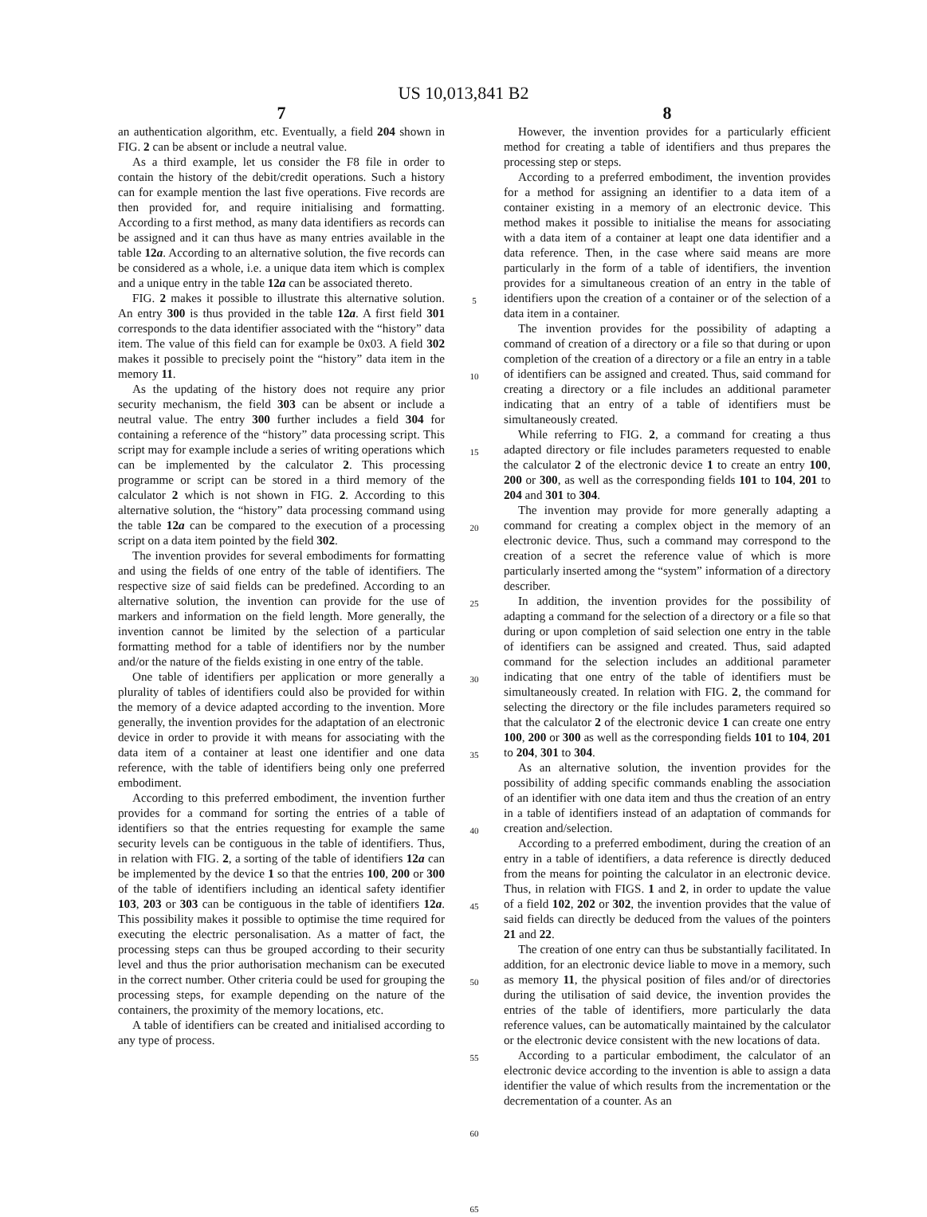US 10,013,841 B2
7
an authentication algorithm, etc. Eventually, a field 204 shown in FIG. 2 can be absent or include a neutral value.
As a third example, let us consider the F8 file in order to contain the history of the debit/credit operations. Such a history can for example mention the last five operations. Five records are then provided for, and require initialising and formatting. According to a first method, as many data identifiers as records can be assigned and it can thus have as many entries available in the table 12a. According to an alternative solution, the five records can be considered as a whole, i.e. a unique data item which is complex and a unique entry in the table 12a can be associated thereto.
FIG. 2 makes it possible to illustrate this alternative solution. An entry 300 is thus provided in the table 12a. A first field 301 corresponds to the data identifier associated with the “history” data item. The value of this field can for example be 0x03. A field 302 makes it possible to precisely point the “history” data item in the memory 11.
As the updating of the history does not require any prior security mechanism, the field 303 can be absent or include a neutral value. The entry 300 further includes a field 304 for containing a reference of the “history” data processing script. This script may for example include a series of writing operations which can be implemented by the calculator 2. This processing programme or script can be stored in a third memory of the calculator 2 which is not shown in FIG. 2. According to this alternative solution, the “history” data processing command using the table 12a can be compared to the execution of a processing script on a data item pointed by the field 302.
The invention provides for several embodiments for formatting and using the fields of one entry of the table of identifiers. The respective size of said fields can be predefined. According to an alternative solution, the invention can provide for the use of markers and information on the field length. More generally, the invention cannot be limited by the selection of a particular formatting method for a table of identifiers nor by the number and/or the nature of the fields existing in one entry of the table.
One table of identifiers per application or more generally a plurality of tables of identifiers could also be provided for within the memory of a device adapted according to the invention. More generally, the invention provides for the adaptation of an electronic device in order to provide it with means for associating with the data item of a container at least one identifier and one data reference, with the table of identifiers being only one preferred embodiment.
According to this preferred embodiment, the invention further provides for a command for sorting the entries of a table of identifiers so that the entries requesting for example the same security levels can be contiguous in the table of identifiers. Thus, in relation with FIG. 2, a sorting of the table of identifiers 12a can be implemented by the device 1 so that the entries 100, 200 or 300 of the table of identifiers including an identical safety identifier 103, 203 or 303 can be contiguous in the table of identifiers 12a. This possibility makes it possible to optimise the time required for executing the electric personalisation. As a matter of fact, the processing steps can thus be grouped according to their security level and thus the prior authorisation mechanism can be executed in the correct number. Other criteria could be used for grouping the processing steps, for example depending on the nature of the containers, the proximity of the memory locations, etc.
A table of identifiers can be created and initialised according to any type of process.
5
10
15
20
25
30
35
40
45
50
55
60
65
8
However, the invention provides for a particularly efficient method for creating a table of identifiers and thus prepares the processing step or steps.
According to a preferred embodiment, the invention provides for a method for assigning an identifier to a data item of a container existing in a memory of an electronic device. This method makes it possible to initialise the means for associating with a data item of a container at leapt one data identifier and a data reference. Then, in the case where said means are more particularly in the form of a table of identifiers, the invention provides for a simultaneous creation of an entry in the table of identifiers upon the creation of a container or of the selection of a data item in a container.
The invention provides for the possibility of adapting a command of creation of a directory or a file so that during or upon completion of the creation of a directory or a file an entry in a table of identifiers can be assigned and created. Thus, said command for creating a directory or a file includes an additional parameter indicating that an entry of a table of identifiers must be simultaneously created.
While referring to FIG. 2, a command for creating a thus adapted directory or file includes parameters requested to enable the calculator 2 of the electronic device 1 to create an entry 100, 200 or 300, as well as the corresponding fields 101 to 104, 201 to 204 and 301 to 304.
The invention may provide for more generally adapting a command for creating a complex object in the memory of an electronic device. Thus, such a command may correspond to the creation of a secret the reference value of which is more particularly inserted among the “system” information of a directory describer.
In addition, the invention provides for the possibility of adapting a command for the selection of a directory or a file so that during or upon completion of said selection one entry in the table of identifiers can be assigned and created. Thus, said adapted command for the selection includes an additional parameter indicating that one entry of the table of identifiers must be simultaneously created. In relation with FIG. 2, the command for selecting the directory or the file includes parameters required so that the calculator 2 of the electronic device 1 can create one entry 100, 200 or 300 as well as the corresponding fields 101 to 104, 201 to 204, 301 to 304.
As an alternative solution, the invention provides for the possibility of adding specific commands enabling the association of an identifier with one data item and thus the creation of an entry in a table of identifiers instead of an adaptation of commands for creation and/selection.
According to a preferred embodiment, during the creation of an entry in a table of identifiers, a data reference is directly deduced from the means for pointing the calculator in an electronic device. Thus, in relation with FIGS. 1 and 2, in order to update the value of a field 102, 202 or 302, the invention provides that the value of said fields can directly be deduced from the values of the pointers 21 and 22.
The creation of one entry can thus be substantially facilitated. In addition, for an electronic device liable to move in a memory, such as memory 11, the physical position of files and/or of directories during the utilisation of said device, the invention provides the entries of the table of identifiers, more particularly the data reference values, can be automatically maintained by the calculator or the electronic device consistent with the new locations of data.
According to a particular embodiment, the calculator of an electronic device according to the invention is able to assign a data identifier the value of which results from the incrementation or the decrementation of a counter. As an